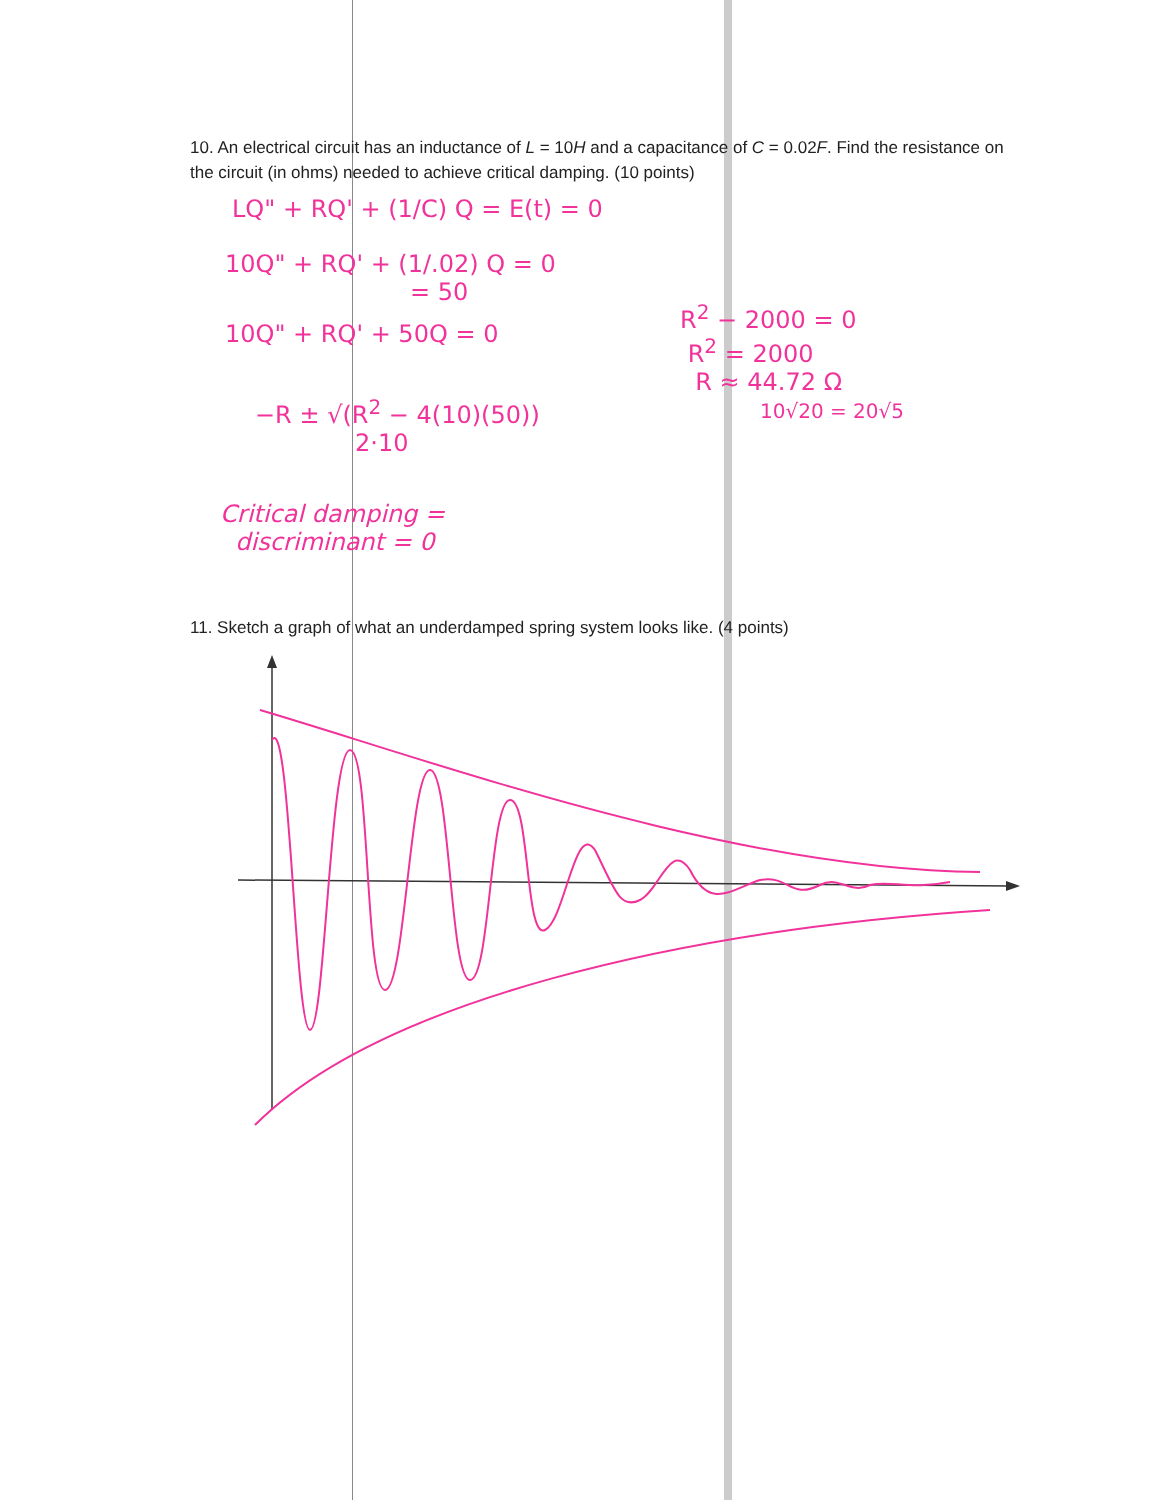10. An electrical circuit has an inductance of L = 10H and a capacitance of C = 0.02F. Find the resistance on the circuit (in ohms) needed to achieve critical damping. (10 points)
LQ" + RQ' + (1/C) Q = E(t) = 0
10Q" + RQ' + (1/.02) Q = 0
= 50
10Q" + RQ' + 50Q = 0
−R ± √(R<sup>2</sup> − 4(10)(50))
2·10
Critical damping =
discriminant = 0
R<sup>2</sup> − 2000 = 0
R<sup>2</sup> = 2000
R ≈ 44.72 Ω
10√20 = 20√5
11. Sketch a graph of what an underdamped spring system looks like. (4 points)